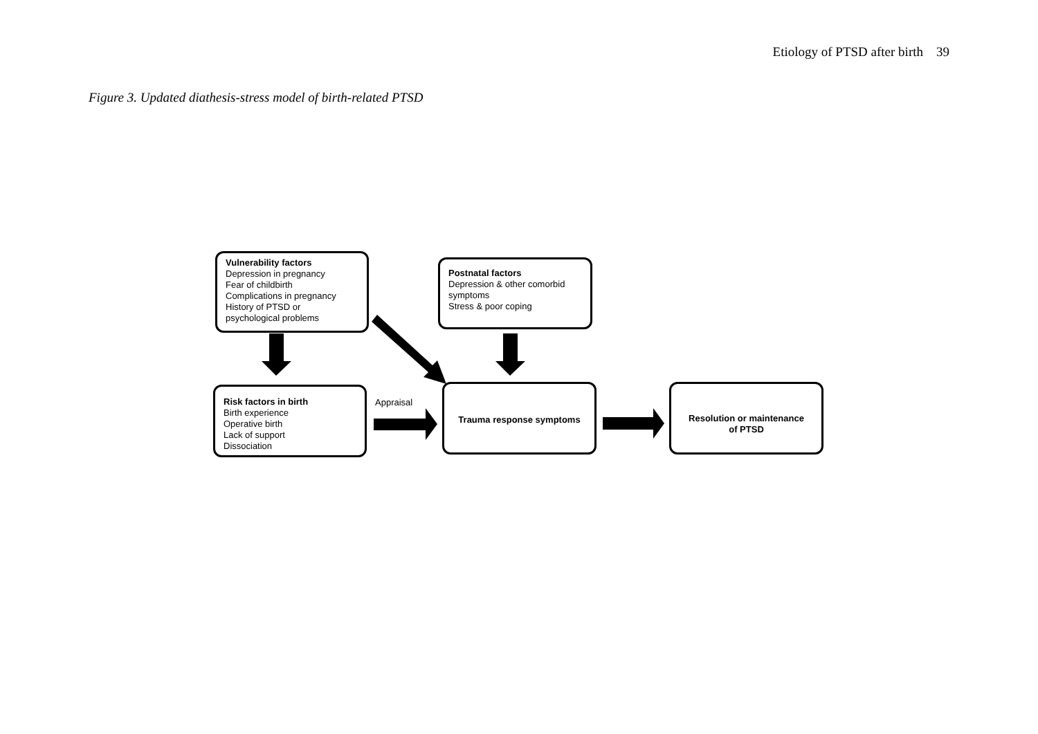Etiology of PTSD after birth 39
Figure 3. Updated diathesis-stress model of birth-related PTSD
Vulnerability factors
Depression in pregnancy
Fear of childbirth
Complications in pregnancy
History of PTSD or
psychological problems
Postnatal factors
Depression & other comorbid symptoms
Stress & poor coping
Risk factors in birth
Birth experience
Operative birth
Lack of support
Dissociation
Appraisal
Trauma response symptoms
Resolution or maintenance
of PTSD